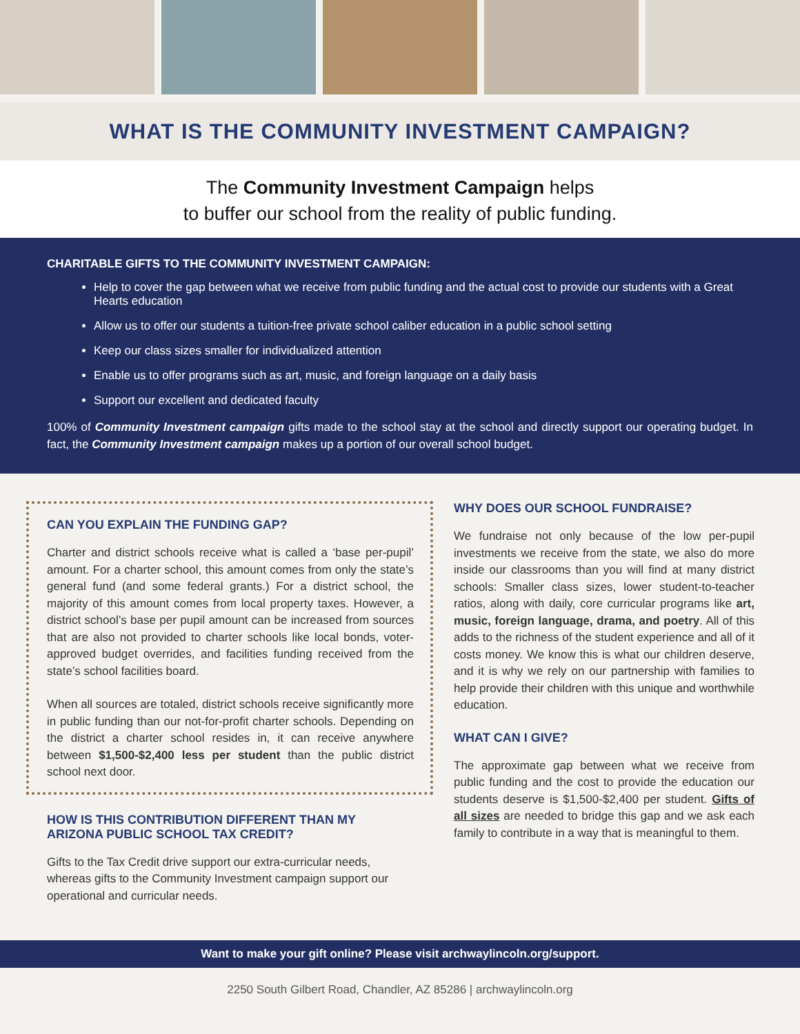WHAT IS THE COMMUNITY INVESTMENT CAMPAIGN?
The Community Investment Campaign helps
to buffer our school from the reality of public funding.
CHARITABLE GIFTS TO THE COMMUNITY INVESTMENT CAMPAIGN:
Help to cover the gap between what we receive from public funding and the actual cost to provide our students with a Great Hearts education
Allow us to offer our students a tuition-free private school caliber education in a public school setting
Keep our class sizes smaller for individualized attention
Enable us to offer programs such as art, music, and foreign language on a daily basis
Support our excellent and dedicated faculty
100% of Community Investment campaign gifts made to the school stay at the school and directly support our operating budget. In fact, the Community Investment campaign makes up a portion of our overall school budget.
CAN YOU EXPLAIN THE FUNDING GAP?
Charter and district schools receive what is called a ‘base per-pupil’ amount. For a charter school, this amount comes from only the state’s general fund (and some federal grants.) For a district school, the majority of this amount comes from local property taxes. However, a district school’s base per pupil amount can be increased from sources that are also not provided to charter schools like local bonds, voter-approved budget overrides, and facilities funding received from the state’s school facilities board.
When all sources are totaled, district schools receive significantly more in public funding than our not-for-profit charter schools. Depending on the district a charter school resides in, it can receive anywhere between $1,500-$2,400 less per student than the public district school next door.
HOW IS THIS CONTRIBUTION DIFFERENT THAN MY ARIZONA PUBLIC SCHOOL TAX CREDIT?
Gifts to the Tax Credit drive support our extra-curricular needs, whereas gifts to the Community Investment campaign support our operational and curricular needs.
WHY DOES OUR SCHOOL FUNDRAISE?
We fundraise not only because of the low per-pupil investments we receive from the state, we also do more inside our classrooms than you will find at many district schools: Smaller class sizes, lower student-to-teacher ratios, along with daily, core curricular programs like art, music, foreign language, drama, and poetry. All of this adds to the richness of the student experience and all of it costs money. We know this is what our children deserve, and it is why we rely on our partnership with families to help provide their children with this unique and worthwhile education.
WHAT CAN I GIVE?
The approximate gap between what we receive from public funding and the cost to provide the education our students deserve is $1,500-$2,400 per student. Gifts of all sizes are needed to bridge this gap and we ask each family to contribute in a way that is meaningful to them.
Want to make your gift online? Please visit archwaylincoln.org/support.
2250 South Gilbert Road, Chandler, AZ 85286 | archwaylincoln.org